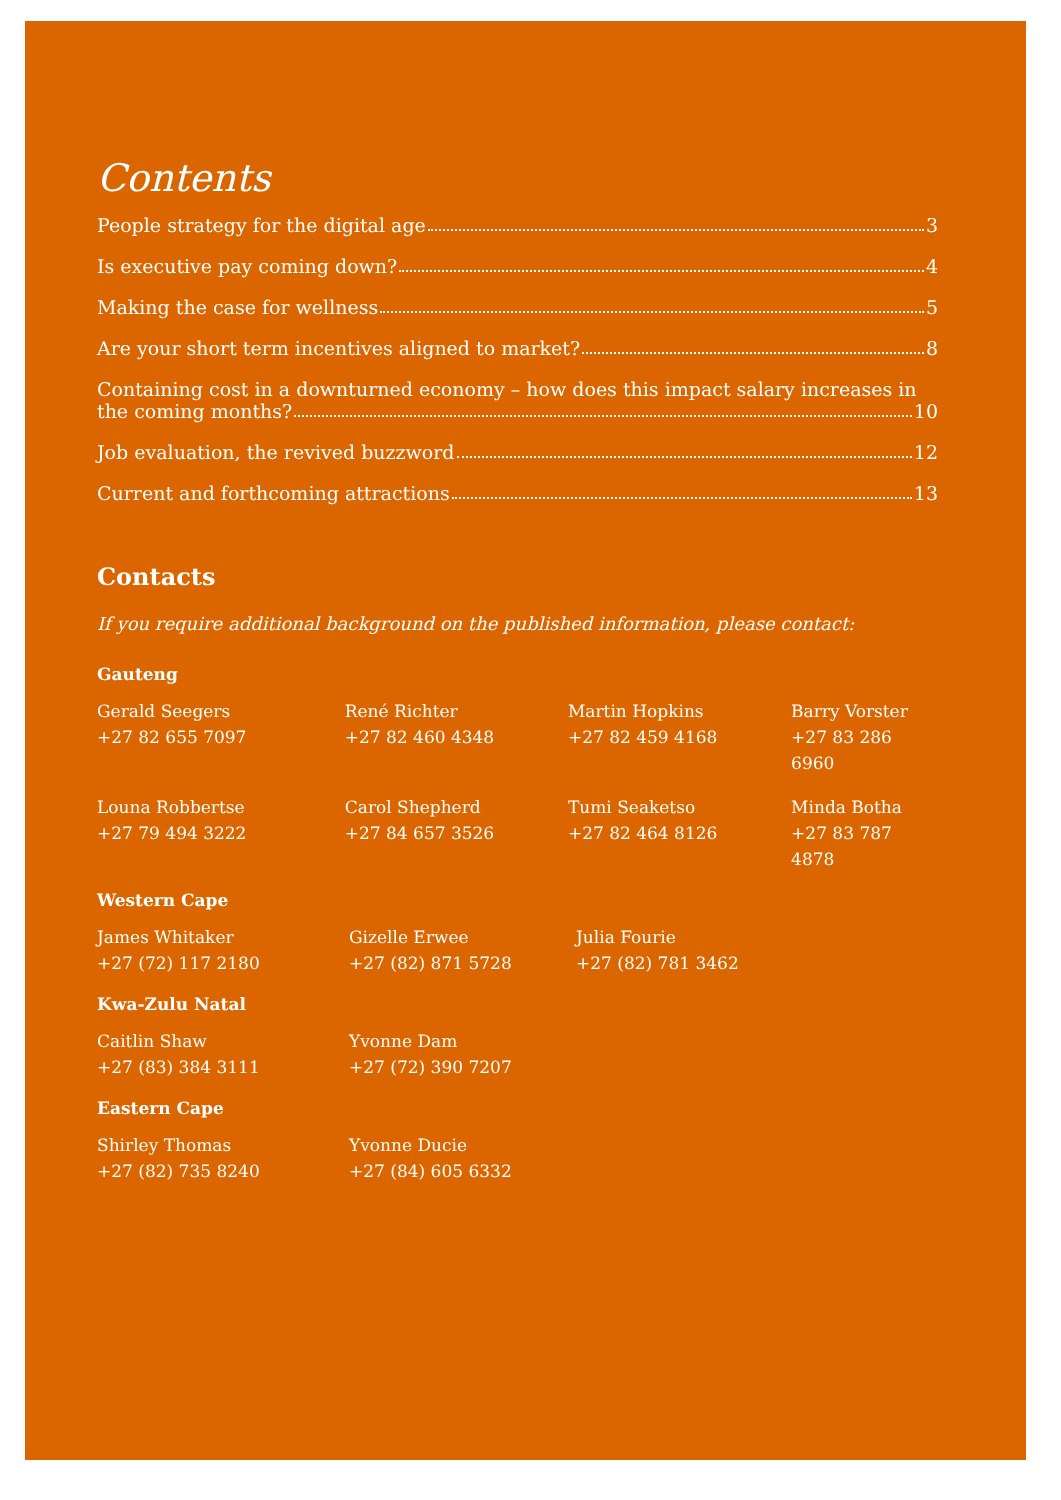Contents
People strategy for the digital age 3
Is executive pay coming down? 4
Making the case for wellness 5
Are your short term incentives aligned to market? 8
Containing cost in a downturned economy – how does this impact salary increases in
the coming months? 10
Job evaluation, the revived buzzword 12
Current and forthcoming attractions 13
Contacts
If you require additional background on the published information, please contact:
Gauteng
Gerald Seegers
+27 82 655 7097
René Richter
+27 82 460 4348
Martin Hopkins
+27 82 459 4168
Barry Vorster
+27 83 286 6960
Louna Robbertse
+27 79 494 3222
Carol Shepherd
+27 84 657 3526
Tumi Seaketso
+27 82 464 8126
Minda Botha
+27 83 787 4878
Western Cape
James Whitaker
+27 (72) 117 2180
Gizelle Erwee
+27 (82) 871 5728
Julia Fourie
+27 (82) 781 3462
Kwa-Zulu Natal
Caitlin Shaw
+27 (83) 384 3111
Yvonne Dam
+27 (72) 390 7207
Eastern Cape
Shirley Thomas
+27 (82) 735 8240
Yvonne Ducie
+27 (84) 605 6332